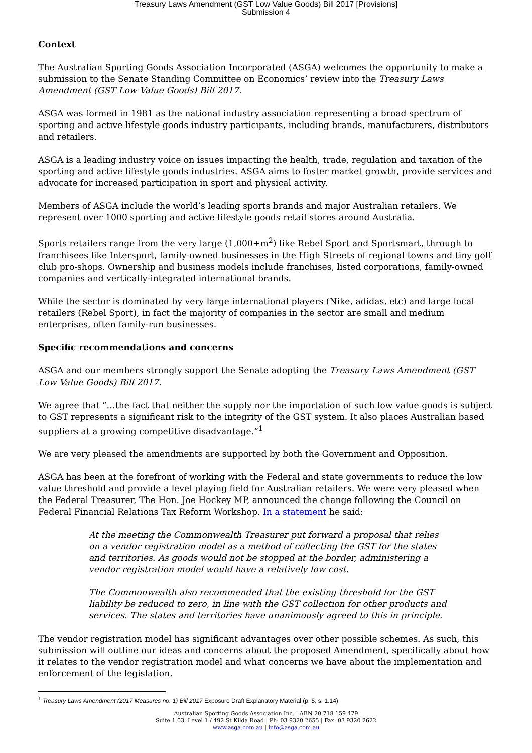Treasury Laws Amendment (GST Low Value Goods) Bill 2017 [Provisions]
Submission 4
Context
The Australian Sporting Goods Association Incorporated (ASGA) welcomes the opportunity to make a submission to the Senate Standing Committee on Economics’ review into the Treasury Laws Amendment (GST Low Value Goods) Bill 2017.
ASGA was formed in 1981 as the national industry association representing a broad spectrum of sporting and active lifestyle goods industry participants, including brands, manufacturers, distributors and retailers.
ASGA is a leading industry voice on issues impacting the health, trade, regulation and taxation of the sporting and active lifestyle goods industries. ASGA aims to foster market growth, provide services and advocate for increased participation in sport and physical activity.
Members of ASGA include the world’s leading sports brands and major Australian retailers. We represent over 1000 sporting and active lifestyle goods retail stores around Australia.
Sports retailers range from the very large (1,000+m<sup>2</sup>) like Rebel Sport and Sportsmart, through to franchisees like Intersport, family-owned businesses in the High Streets of regional towns and tiny golf club pro-shops. Ownership and business models include franchises, listed corporations, family-owned companies and vertically-integrated international brands.
While the sector is dominated by very large international players (Nike, adidas, etc) and large local retailers (Rebel Sport), in fact the majority of companies in the sector are small and medium enterprises, often family-run businesses.
Specific recommendations and concerns
ASGA and our members strongly support the Senate adopting the Treasury Laws Amendment (GST Low Value Goods) Bill 2017.
We agree that “…the fact that neither the supply nor the importation of such low value goods is subject to GST represents a significant risk to the integrity of the GST system. It also places Australian based suppliers at a growing competitive disadvantage.”<sup>1</sup>
We are very pleased the amendments are supported by both the Government and Opposition.
ASGA has been at the forefront of working with the Federal and state governments to reduce the low value threshold and provide a level playing field for Australian retailers. We were very pleased when the Federal Treasurer, The Hon. Joe Hockey MP, announced the change following the Council on Federal Financial Relations Tax Reform Workshop. In a statement he said:
At the meeting the Commonwealth Treasurer put forward a proposal that relies on a vendor registration model as a method of collecting the GST for the states and territories. As goods would not be stopped at the border, administering a vendor registration model would have a relatively low cost.
The Commonwealth also recommended that the existing threshold for the GST liability be reduced to zero, in line with the GST collection for other products and services. The states and territories have unanimously agreed to this in principle.
The vendor registration model has significant advantages over other possible schemes. As such, this submission will outline our ideas and concerns about the proposed Amendment, specifically about how it relates to the vendor registration model and what concerns we have about the implementation and enforcement of the legislation.
<sup>1</sup> Treasury Laws Amendment (2017 Measures no. 1) Bill 2017 Exposure Draft Explanatory Material (p. 5, s. 1.14)
Australian Sporting Goods Association Inc. | ABN 20 718 159 479
Suite 1.03, Level 1 / 492 St Kilda Road | Ph: 03 9320 2655 | Fax: 03 9320 2622
www.asga.com.au | info@asga.com.au